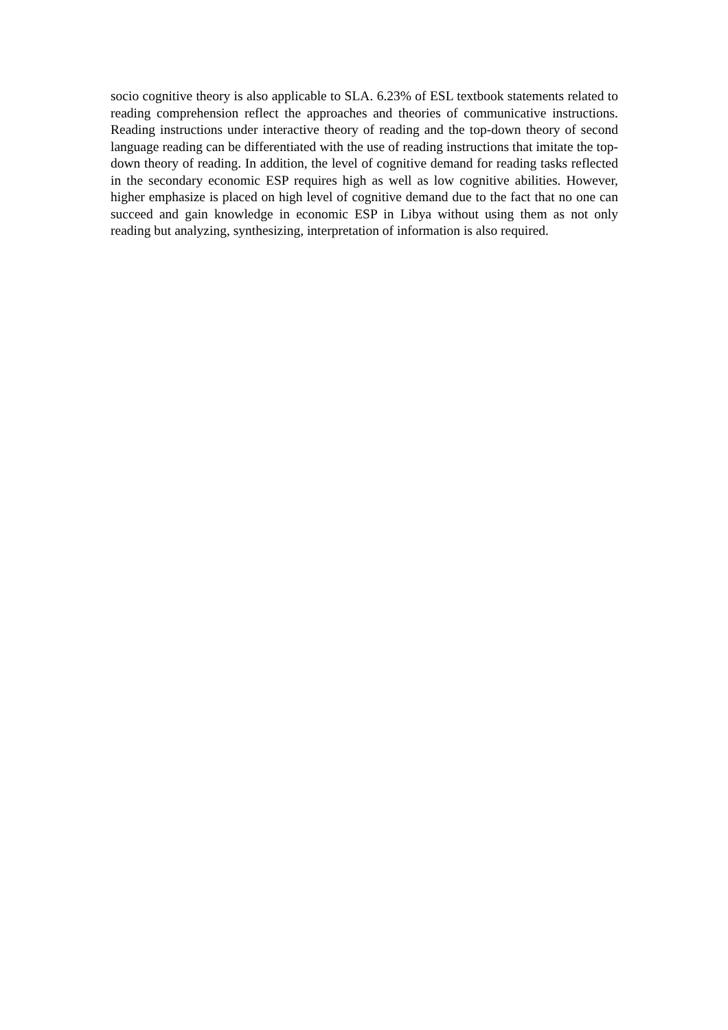socio cognitive theory is also applicable to SLA. 6.23% of ESL textbook statements related to reading comprehension reflect the approaches and theories of communicative instructions. Reading instructions under interactive theory of reading and the top-down theory of second language reading can be differentiated with the use of reading instructions that imitate the top-down theory of reading. In addition, the level of cognitive demand for reading tasks reflected in the secondary economic ESP requires high as well as low cognitive abilities. However, higher emphasize is placed on high level of cognitive demand due to the fact that no one can succeed and gain knowledge in economic ESP in Libya without using them as not only reading but analyzing, synthesizing, interpretation of information is also required.